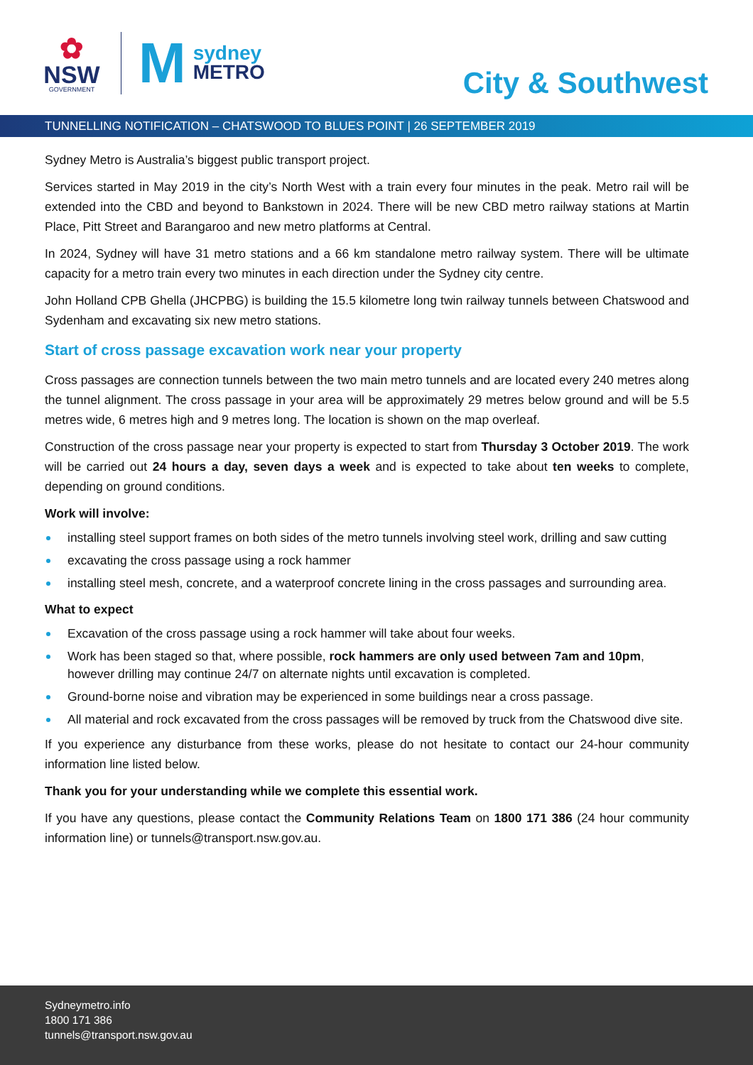✿
NSW
GOVERNMENT
M
sydney
METRO
City & Southwest
TUNNELLING NOTIFICATION – CHATSWOOD TO BLUES POINT | 26 SEPTEMBER 2019
Sydney Metro is Australia’s biggest public transport project.
Services started in May 2019 in the city’s North West with a train every four minutes in the peak. Metro rail will be extended into the CBD and beyond to Bankstown in 2024. There will be new CBD metro railway stations at Martin Place, Pitt Street and Barangaroo and new metro platforms at Central.
In 2024, Sydney will have 31 metro stations and a 66 km standalone metro railway system. There will be ultimate capacity for a metro train every two minutes in each direction under the Sydney city centre.
John Holland CPB Ghella (JHCPBG) is building the 15.5 kilometre long twin railway tunnels between Chatswood and Sydenham and excavating six new metro stations.
Start of cross passage excavation work near your property
Cross passages are connection tunnels between the two main metro tunnels and are located every 240 metres along the tunnel alignment. The cross passage in your area will be approximately 29 metres below ground and will be 5.5 metres wide, 6 metres high and 9 metres long. The location is shown on the map overleaf.
Construction of the cross passage near your property is expected to start from Thursday 3 October 2019. The work will be carried out 24 hours a day, seven days a week and is expected to take about ten weeks to complete, depending on ground conditions.
Work will involve:
installing steel support frames on both sides of the metro tunnels involving steel work, drilling and saw cutting
excavating the cross passage using a rock hammer
installing steel mesh, concrete, and a waterproof concrete lining in the cross passages and surrounding area.
What to expect
Excavation of the cross passage using a rock hammer will take about four weeks.
Work has been staged so that, where possible, rock hammers are only used between 7am and 10pm, however drilling may continue 24/7 on alternate nights until excavation is completed.
Ground-borne noise and vibration may be experienced in some buildings near a cross passage.
All material and rock excavated from the cross passages will be removed by truck from the Chatswood dive site.
If you experience any disturbance from these works, please do not hesitate to contact our 24-hour community information line listed below.
Thank you for your understanding while we complete this essential work.
If you have any questions, please contact the Community Relations Team on 1800 171 386 (24 hour community information line) or tunnels@transport.nsw.gov.au.
Sydneymetro.info
1800 171 386
tunnels@transport.nsw.gov.au